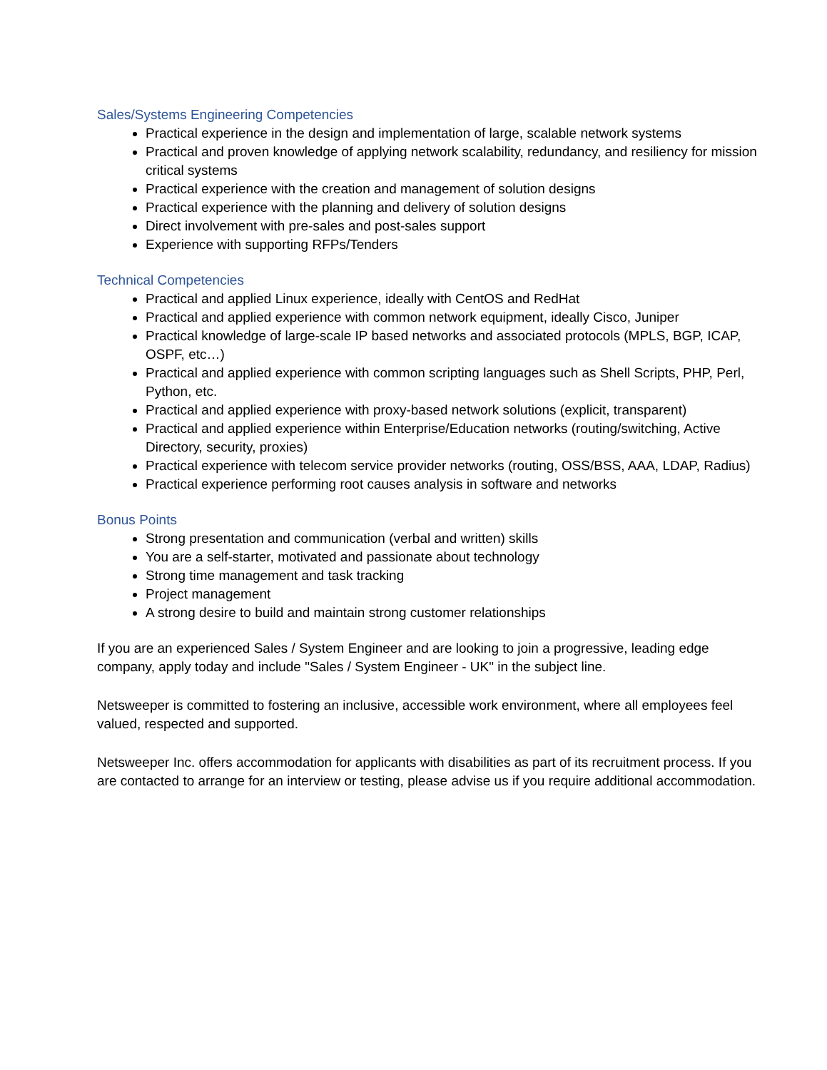Sales/Systems Engineering Competencies
Practical experience in the design and implementation of large, scalable network systems
Practical and proven knowledge of applying network scalability, redundancy, and resiliency for mission critical systems
Practical experience with the creation and management of solution designs
Practical experience with the planning and delivery of solution designs
Direct involvement with pre-sales and post-sales support
Experience with supporting RFPs/Tenders
Technical Competencies
Practical and applied Linux experience, ideally with CentOS and RedHat
Practical and applied experience with common network equipment, ideally Cisco, Juniper
Practical knowledge of large-scale IP based networks and associated protocols (MPLS, BGP, ICAP, OSPF, etc…)
Practical and applied experience with common scripting languages such as Shell Scripts, PHP, Perl, Python, etc.
Practical and applied experience with proxy-based network solutions (explicit, transparent)
Practical and applied experience within Enterprise/Education networks (routing/switching, Active Directory, security, proxies)
Practical experience with telecom service provider networks (routing, OSS/BSS, AAA, LDAP, Radius)
Practical experience performing root causes analysis in software and networks
Bonus Points
Strong presentation and communication (verbal and written) skills
You are a self-starter, motivated and passionate about technology
Strong time management and task tracking
Project management
A strong desire to build and maintain strong customer relationships
If you are an experienced Sales / System Engineer and are looking to join a progressive, leading edge company, apply today and include "Sales / System Engineer - UK" in the subject line.
Netsweeper is committed to fostering an inclusive, accessible work environment, where all employees feel valued, respected and supported.
Netsweeper Inc. offers accommodation for applicants with disabilities as part of its recruitment process. If you are contacted to arrange for an interview or testing, please advise us if you require additional accommodation.